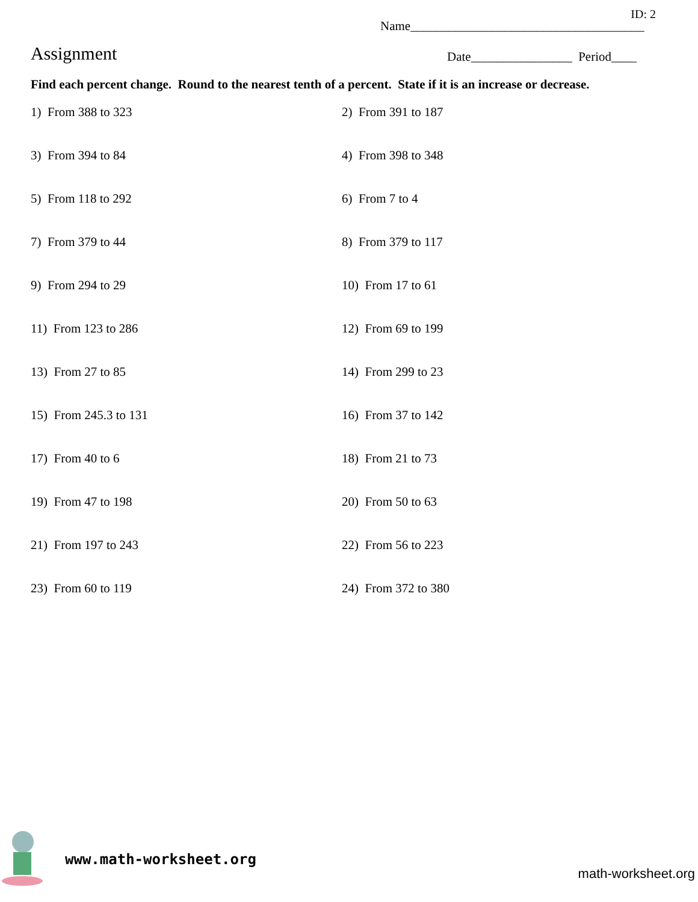ID: 2
Name_____________________________________
Assignment
Date________________ Period____
Find each percent change. Round to the nearest tenth of a percent. State if it is an increase or decrease.
1) From 388 to 323
2) From 391 to 187
3) From 394 to 84
4) From 398 to 348
5) From 118 to 292
6) From 7 to 4
7) From 379 to 44
8) From 379 to 117
9) From 294 to 29
10) From 17 to 61
11) From 123 to 286
12) From 69 to 199
13) From 27 to 85
14) From 299 to 23
15) From 245.3 to 131
16) From 37 to 142
17) From 40 to 6
18) From 21 to 73
19) From 47 to 198
20) From 50 to 63
21) From 197 to 243
22) From 56 to 223
23) From 60 to 119
24) From 372 to 380
www.math-worksheet.org
math-worksheet.org